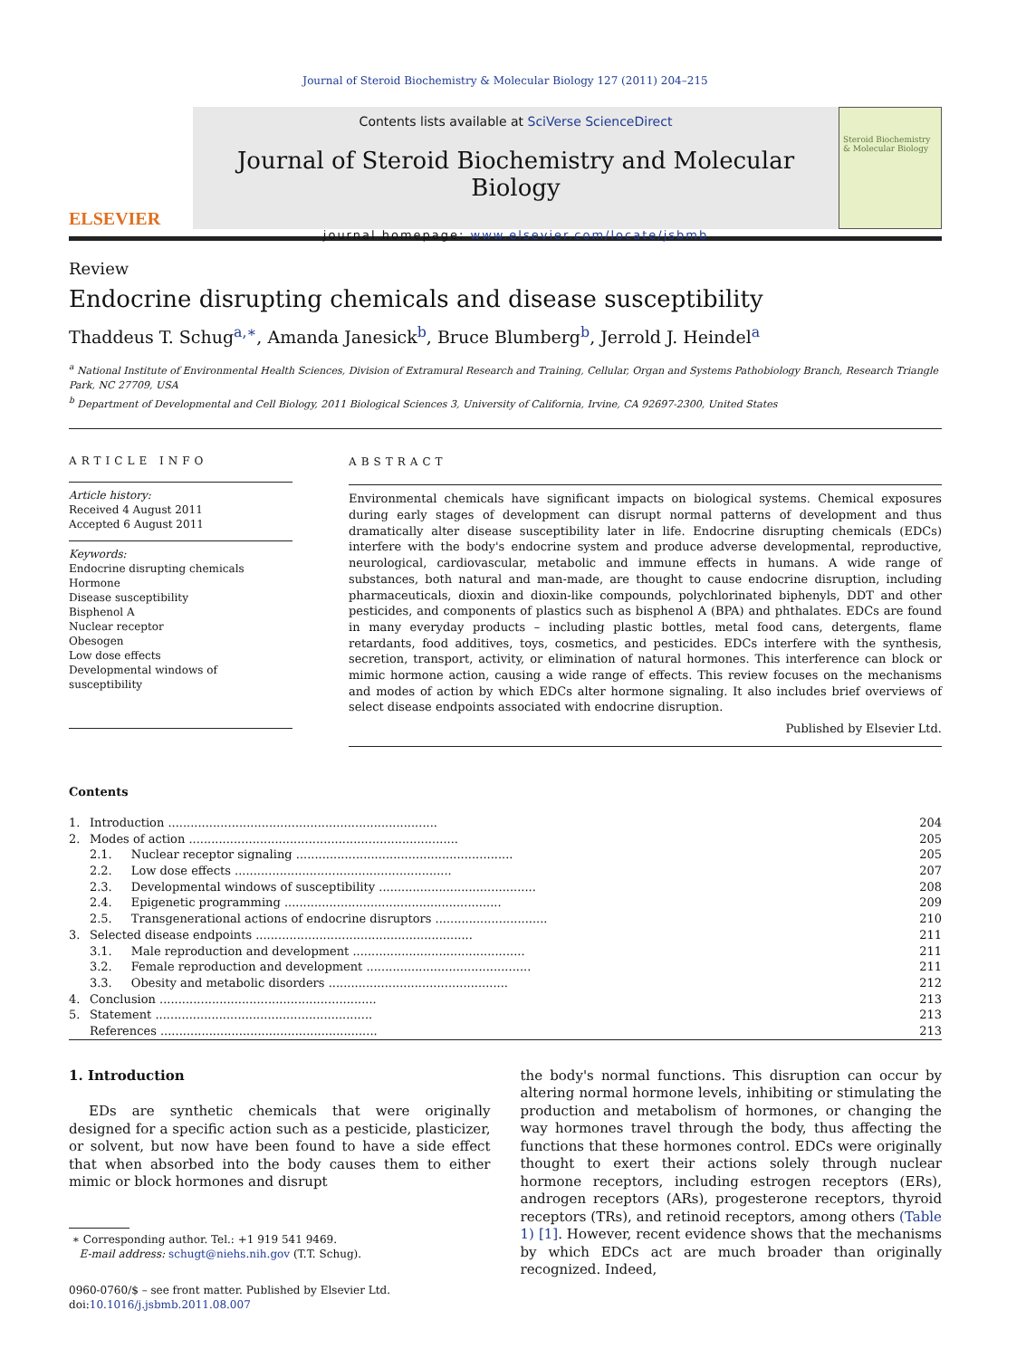Journal of Steroid Biochemistry & Molecular Biology 127 (2011) 204–215
ELSEVIER
Contents lists available at SciVerse ScienceDirect
Journal of Steroid Biochemistry and Molecular Biology
journal homepage: www.elsevier.com/locate/jsbmb
Steroid Biochemistry & Molecular Biology
Review
Endocrine disrupting chemicals and disease susceptibility
Thaddeus T. Schug<sup>a,∗</sup>, Amanda Janesick<sup>b</sup>, Bruce Blumberg<sup>b</sup>, Jerrold J. Heindel<sup>a</sup>
<sup>a</sup> National Institute of Environmental Health Sciences, Division of Extramural Research and Training, Cellular, Organ and Systems Pathobiology Branch, Research Triangle Park, NC 27709, USA
<sup>b</sup> Department of Developmental and Cell Biology, 2011 Biological Sciences 3, University of California, Irvine, CA 92697-2300, United States
ARTICLE INFO
Article history:
Received 4 August 2011
Accepted 6 August 2011
Keywords:
Endocrine disrupting chemicals
Hormone
Disease susceptibility
Bisphenol A
Nuclear receptor
Obesogen
Low dose effects
Developmental windows of susceptibility
ABSTRACT
Environmental chemicals have significant impacts on biological systems. Chemical exposures during early stages of development can disrupt normal patterns of development and thus dramatically alter disease susceptibility later in life. Endocrine disrupting chemicals (EDCs) interfere with the body's endocrine system and produce adverse developmental, reproductive, neurological, cardiovascular, metabolic and immune effects in humans. A wide range of substances, both natural and man-made, are thought to cause endocrine disruption, including pharmaceuticals, dioxin and dioxin-like compounds, polychlorinated biphenyls, DDT and other pesticides, and components of plastics such as bisphenol A (BPA) and phthalates. EDCs are found in many everyday products – including plastic bottles, metal food cans, detergents, flame retardants, food additives, toys, cosmetics, and pesticides. EDCs interfere with the synthesis, secretion, transport, activity, or elimination of natural hormones. This interference can block or mimic hormone action, causing a wide range of effects. This review focuses on the mechanisms and modes of action by which EDCs alter hormone signaling. It also includes brief overviews of select disease endpoints associated with endocrine disruption.
Published by Elsevier Ltd.
Contents
| 1. | Introduction ........................................................................ | | 204 |
| 2. | Modes of action ........................................................................ | | 205 |
| | 2.1. | Nuclear receptor signaling .......................................................... | 205 |
| | 2.2. | Low dose effects .......................................................... | 207 |
| | 2.3. | Developmental windows of susceptibility .......................................... | 208 |
| | 2.4. | Epigenetic programming .......................................................... | 209 |
| | 2.5. | Transgenerational actions of endocrine disruptors .............................. | 210 |
| 3. | Selected disease endpoints .......................................................... | | 211 |
| | 3.1. | Male reproduction and development .............................................. | 211 |
| | 3.2. | Female reproduction and development ............................................ | 211 |
| | 3.3. | Obesity and metabolic disorders ................................................ | 212 |
| 4. | Conclusion .......................................................... | | 213 |
| 5. | Statement .......................................................... | | 213 |
| | References .......................................................... | | 213 |
1. Introduction
EDs are synthetic chemicals that were originally designed for a specific action such as a pesticide, plasticizer, or solvent, but now have been found to have a side effect that when absorbed into the body causes them to either mimic or block hormones and disrupt
∗ Corresponding author. Tel.: +1 919 541 9469.
E-mail address: schugt@niehs.nih.gov (T.T. Schug).
0960-0760/$ – see front matter. Published by Elsevier Ltd.
doi:10.1016/j.jsbmb.2011.08.007
the body's normal functions. This disruption can occur by altering normal hormone levels, inhibiting or stimulating the production and metabolism of hormones, or changing the way hormones travel through the body, thus affecting the functions that these hormones control. EDCs were originally thought to exert their actions solely through nuclear hormone receptors, including estrogen receptors (ERs), androgen receptors (ARs), progesterone receptors, thyroid receptors (TRs), and retinoid receptors, among others (Table 1) [1]. However, recent evidence shows that the mechanisms by which EDCs act are much broader than originally recognized. Indeed,